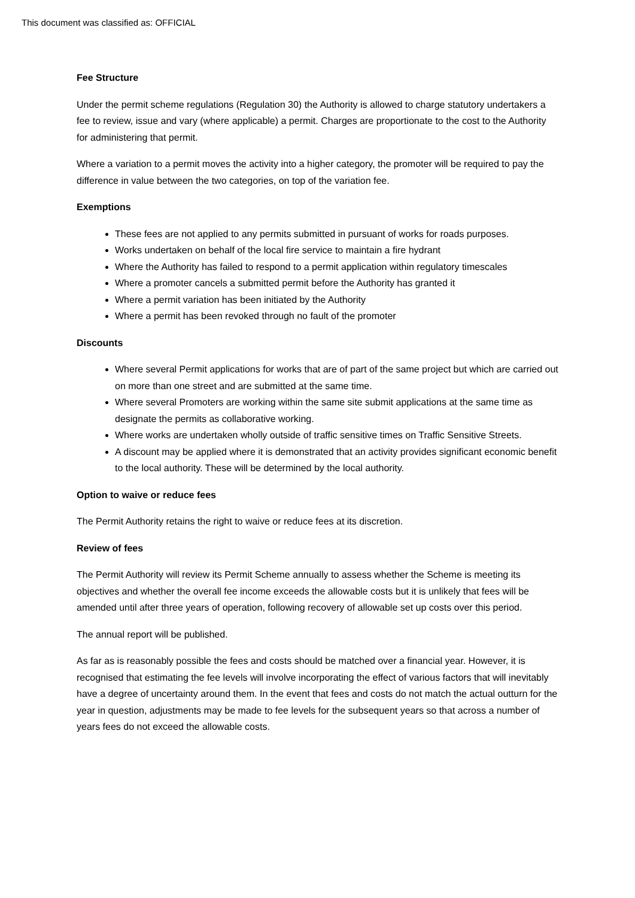This document was classified as: OFFICIAL
Fee Structure
Under the permit scheme regulations (Regulation 30) the Authority is allowed to charge statutory undertakers a fee to review, issue and vary (where applicable) a permit. Charges are proportionate to the cost to the Authority for administering that permit.
Where a variation to a permit moves the activity into a higher category, the promoter will be required to pay the difference in value between the two categories, on top of the variation fee.
Exemptions
These fees are not applied to any permits submitted in pursuant of works for roads purposes.
Works undertaken on behalf of the local fire service to maintain a fire hydrant
Where the Authority has failed to respond to a permit application within regulatory timescales
Where a promoter cancels a submitted permit before the Authority has granted it
Where a permit variation has been initiated by the Authority
Where a permit has been revoked through no fault of the promoter
Discounts
Where several Permit applications for works that are of part of the same project but which are carried out on more than one street and are submitted at the same time.
Where several Promoters are working within the same site submit applications at the same time as designate the permits as collaborative working.
Where works are undertaken wholly outside of traffic sensitive times on Traffic Sensitive Streets.
A discount may be applied where it is demonstrated that an activity provides significant economic benefit to the local authority. These will be determined by the local authority.
Option to waive or reduce fees
The Permit Authority retains the right to waive or reduce fees at its discretion.
Review of fees
The Permit Authority will review its Permit Scheme annually to assess whether the Scheme is meeting its objectives and whether the overall fee income exceeds the allowable costs but it is unlikely that fees will be amended until after three years of operation, following recovery of allowable set up costs over this period.
The annual report will be published.
As far as is reasonably possible the fees and costs should be matched over a financial year. However, it is recognised that estimating the fee levels will involve incorporating the effect of various factors that will inevitably have a degree of uncertainty around them. In the event that fees and costs do not match the actual outturn for the year in question, adjustments may be made to fee levels for the subsequent years so that across a number of years fees do not exceed the allowable costs.